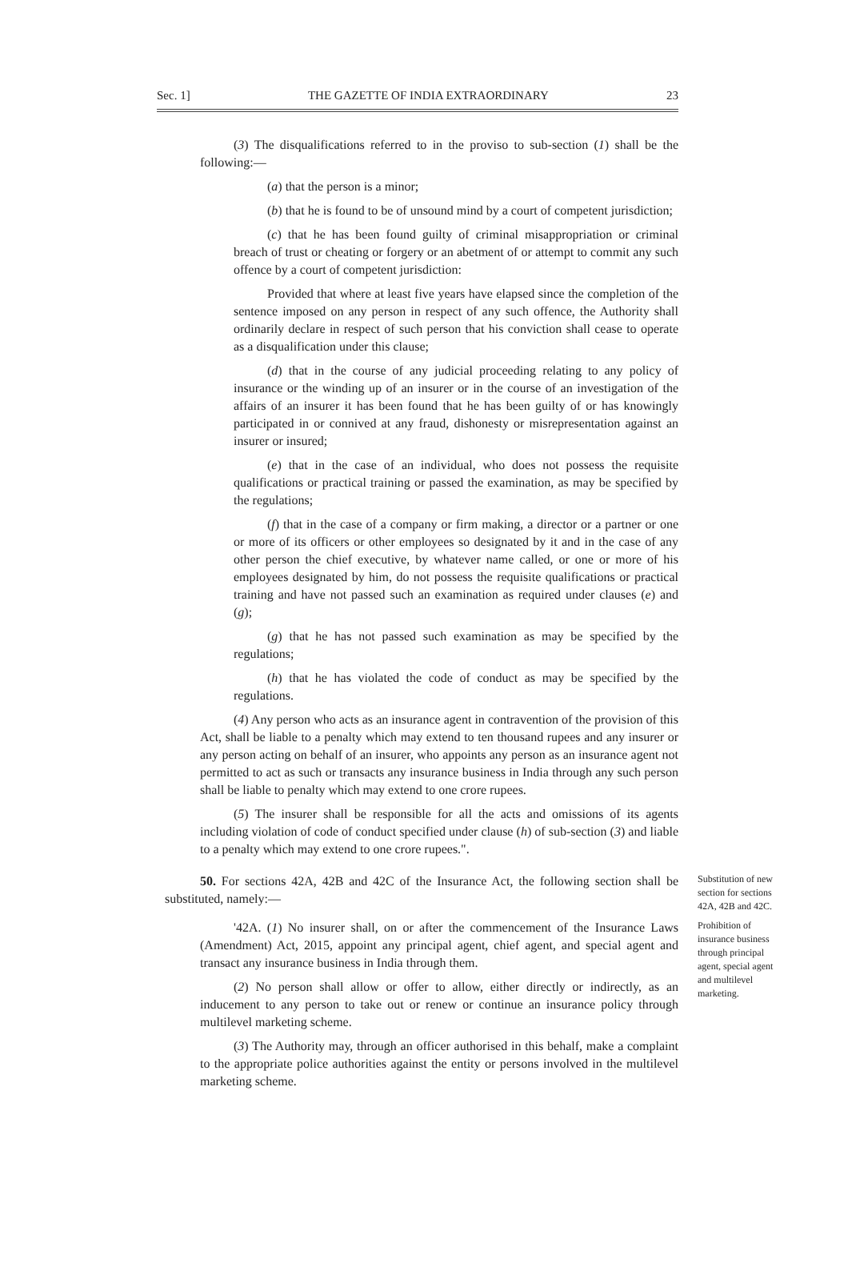Sec. 1] THE GAZETTE OF INDIA EXTRAORDINARY 23
(3) The disqualifications referred to in the proviso to sub-section (1) shall be the following:—
(a) that the person is a minor;
(b) that he is found to be of unsound mind by a court of competent jurisdiction;
(c) that he has been found guilty of criminal misappropriation or criminal breach of trust or cheating or forgery or an abetment of or attempt to commit any such offence by a court of competent jurisdiction:
Provided that where at least five years have elapsed since the completion of the sentence imposed on any person in respect of any such offence, the Authority shall ordinarily declare in respect of such person that his conviction shall cease to operate as a disqualification under this clause;
(d) that in the course of any judicial proceeding relating to any policy of insurance or the winding up of an insurer or in the course of an investigation of the affairs of an insurer it has been found that he has been guilty of or has knowingly participated in or connived at any fraud, dishonesty or misrepresentation against an insurer or insured;
(e) that in the case of an individual, who does not possess the requisite qualifications or practical training or passed the examination, as may be specified by the regulations;
(f) that in the case of a company or firm making, a director or a partner or one or more of its officers or other employees so designated by it and in the case of any other person the chief executive, by whatever name called, or one or more of his employees designated by him, do not possess the requisite qualifications or practical training and have not passed such an examination as required under clauses (e) and (g);
(g) that he has not passed such examination as may be specified by the regulations;
(h) that he has violated the code of conduct as may be specified by the regulations.
(4) Any person who acts as an insurance agent in contravention of the provision of this Act, shall be liable to a penalty which may extend to ten thousand rupees and any insurer or any person acting on behalf of an insurer, who appoints any person as an insurance agent not permitted to act as such or transacts any insurance business in India through any such person shall be liable to penalty which may extend to one crore rupees.
(5) The insurer shall be responsible for all the acts and omissions of its agents including violation of code of conduct specified under clause (h) of sub-section (3) and liable to a penalty which may extend to one crore rupees.".
50. For sections 42A, 42B and 42C of the Insurance Act, the following section shall be substituted, namely:—
Substitution of new section for sections 42A, 42B and 42C.
'42A. (1) No insurer shall, on or after the commencement of the Insurance Laws (Amendment) Act, 2015, appoint any principal agent, chief agent, and special agent and transact any insurance business in India through them.
(2) No person shall allow or offer to allow, either directly or indirectly, as an inducement to any person to take out or renew or continue an insurance policy through multilevel marketing scheme.
(3) The Authority may, through an officer authorised in this behalf, make a complaint to the appropriate police authorities against the entity or persons involved in the multilevel marketing scheme.
Prohibition of insurance business through principal agent, special agent and multilevel marketing.